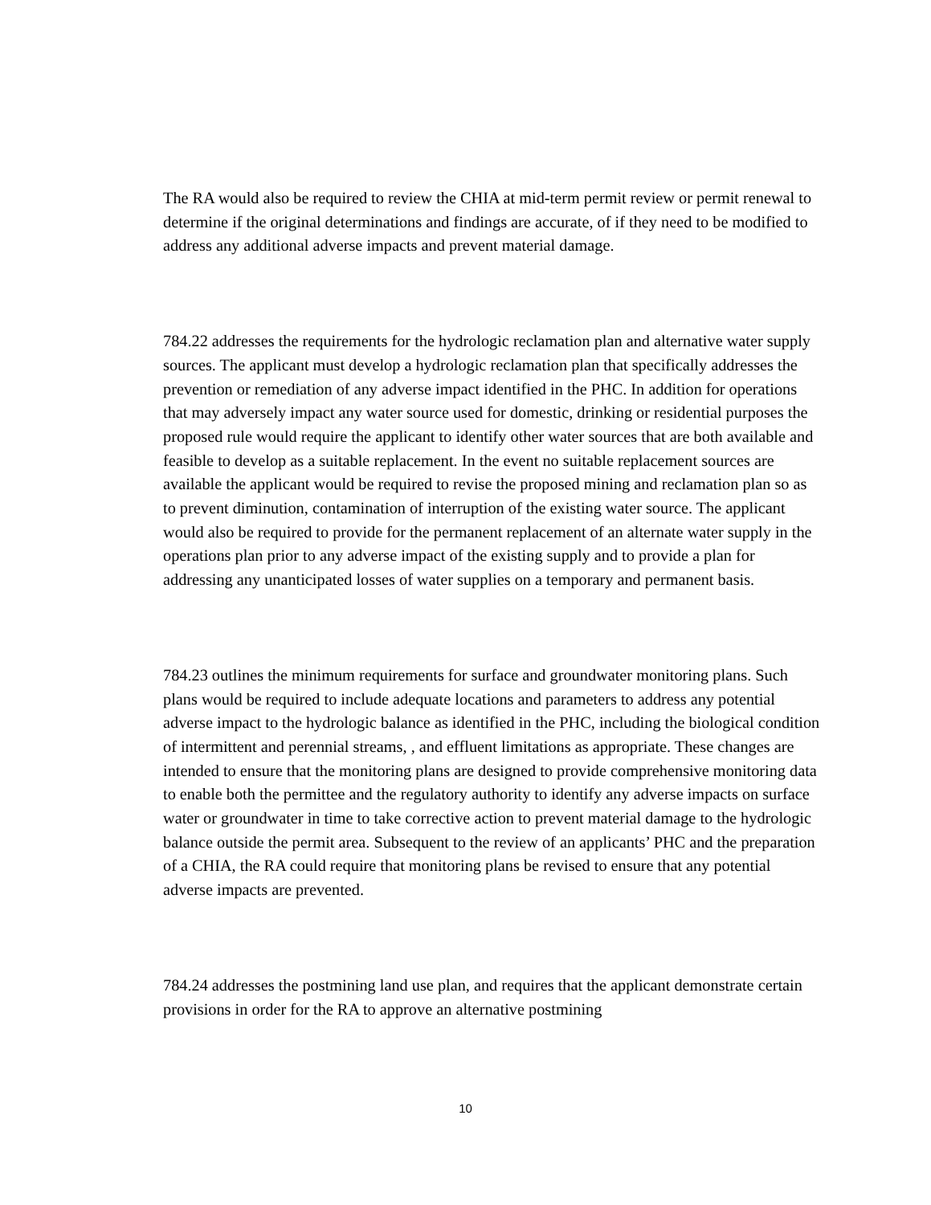The RA would also be required to review the CHIA at mid-term permit review or permit renewal to determine if the original determinations and findings are accurate, of if they need to be modified to address any additional adverse impacts and prevent material damage.
784.22 addresses the requirements for the hydrologic reclamation plan and alternative water supply sources. The applicant must develop a hydrologic reclamation plan that specifically addresses the prevention or remediation of any adverse impact identified in the PHC. In addition for operations that may adversely impact any water source used for domestic, drinking or residential purposes the proposed rule would require the applicant to identify other water sources that are both available and feasible to develop as a suitable replacement. In the event no suitable replacement sources are available the applicant would be required to revise the proposed mining and reclamation plan so as to prevent diminution, contamination of interruption of the existing water source. The applicant would also be required to provide for the permanent replacement of an alternate water supply in the operations plan prior to any adverse impact of the existing supply and to provide a plan for addressing any unanticipated losses of water supplies on a temporary and permanent basis.
784.23 outlines the minimum requirements for surface and groundwater monitoring plans. Such plans would be required to include adequate locations and parameters to address any potential adverse impact to the hydrologic balance as identified in the PHC, including the biological condition of intermittent and perennial streams, , and effluent limitations as appropriate. These changes are intended to ensure that the monitoring plans are designed to provide comprehensive monitoring data to enable both the permittee and the regulatory authority to identify any adverse impacts on surface water or groundwater in time to take corrective action to prevent material damage to the hydrologic balance outside the permit area. Subsequent to the review of an applicants’ PHC and the preparation of a CHIA, the RA could require that monitoring plans be revised to ensure that any potential adverse impacts are prevented.
784.24 addresses the postmining land use plan, and requires that the applicant demonstrate certain provisions in order for the RA to approve an alternative postmining
10